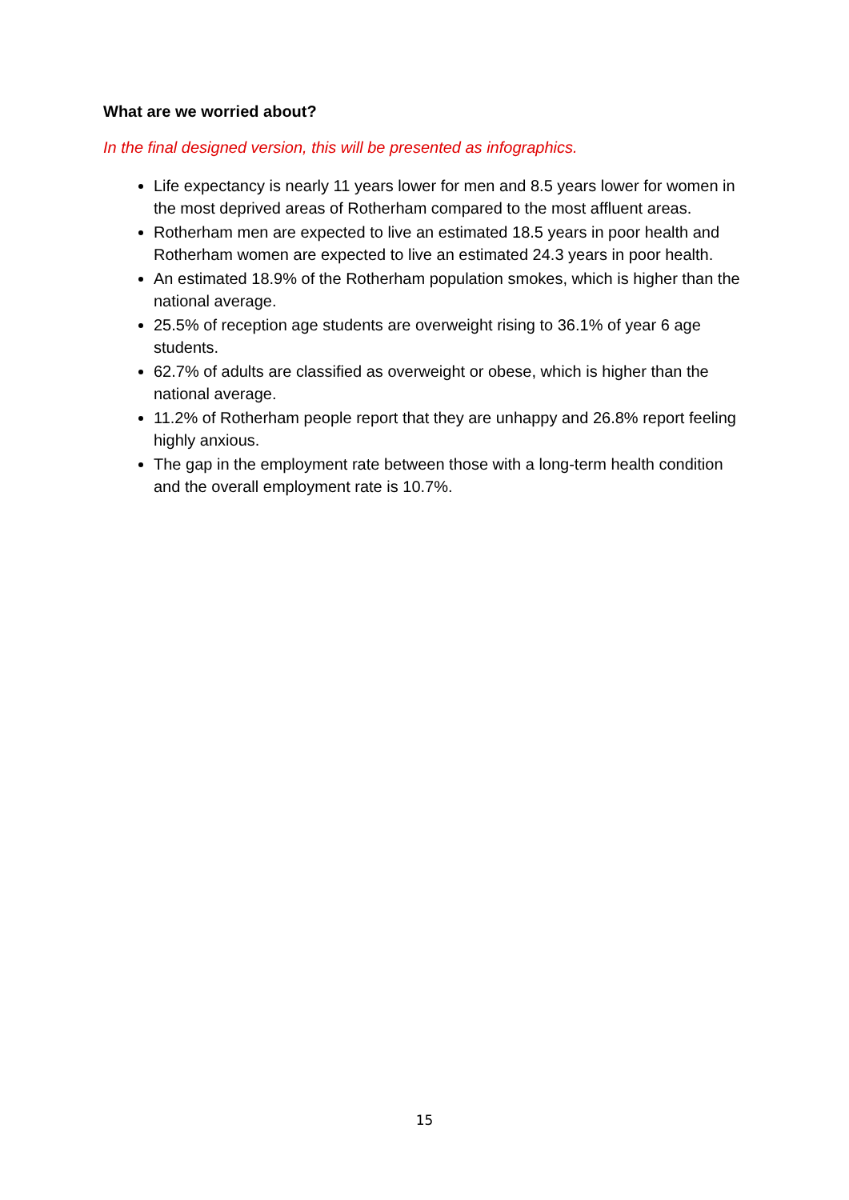What are we worried about?
In the final designed version, this will be presented as infographics.
Life expectancy is nearly 11 years lower for men and 8.5 years lower for women in the most deprived areas of Rotherham compared to the most affluent areas.
Rotherham men are expected to live an estimated 18.5 years in poor health and Rotherham women are expected to live an estimated 24.3 years in poor health.
An estimated 18.9% of the Rotherham population smokes, which is higher than the national average.
25.5% of reception age students are overweight rising to 36.1% of year 6 age students.
62.7% of adults are classified as overweight or obese, which is higher than the national average.
11.2% of Rotherham people report that they are unhappy and 26.8% report feeling highly anxious.
The gap in the employment rate between those with a long-term health condition and the overall employment rate is 10.7%.
15